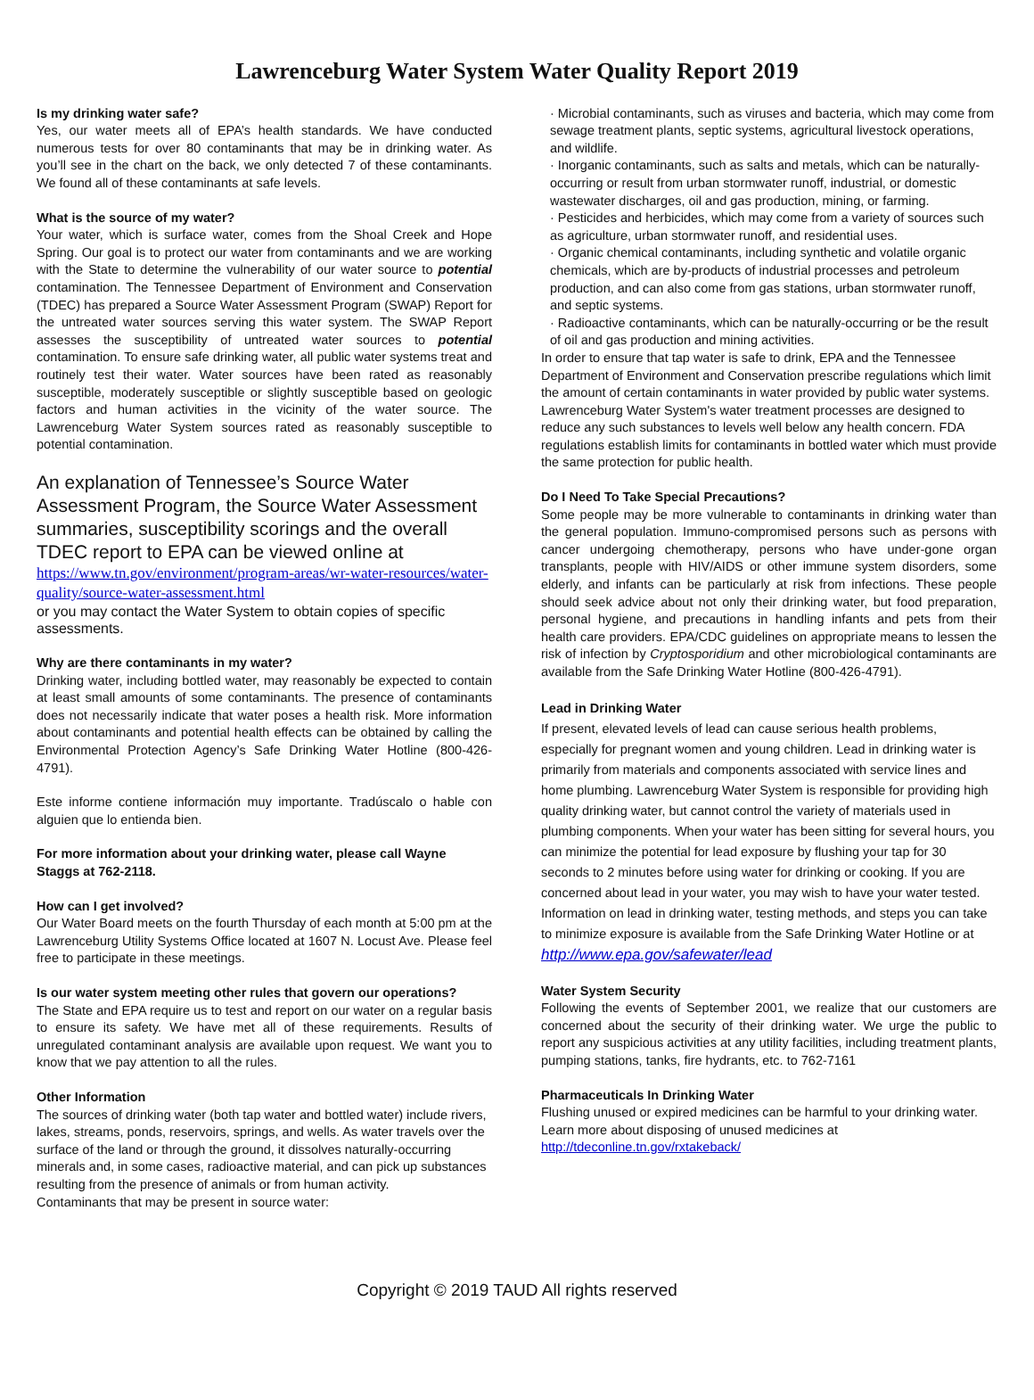Lawrenceburg Water System Water Quality Report 2019
Is my drinking water safe?
Yes, our water meets all of EPA’s health standards. We have conducted numerous tests for over 80 contaminants that may be in drinking water. As you’ll see in the chart on the back, we only detected 7 of these contaminants. We found all of these contaminants at safe levels.
What is the source of my water?
Your water, which is surface water, comes from the Shoal Creek and Hope Spring. Our goal is to protect our water from contaminants and we are working with the State to determine the vulnerability of our water source to potential contamination. The Tennessee Department of Environment and Conservation (TDEC) has prepared a Source Water Assessment Program (SWAP) Report for the untreated water sources serving this water system. The SWAP Report assesses the susceptibility of untreated water sources to potential contamination. To ensure safe drinking water, all public water systems treat and routinely test their water. Water sources have been rated as reasonably susceptible, moderately susceptible or slightly susceptible based on geologic factors and human activities in the vicinity of the water source. The Lawrenceburg Water System sources rated as reasonably susceptible to potential contamination.
An explanation of Tennessee’s Source Water Assessment Program, the Source Water Assessment summaries, susceptibility scorings and the overall TDEC report to EPA can be viewed online at
https://www.tn.gov/environment/program-areas/wr-water-resources/water-quality/source-water-assessment.html
or you may contact the Water System to obtain copies of specific assessments.
Why are there contaminants in my water?
Drinking water, including bottled water, may reasonably be expected to contain at least small amounts of some contaminants. The presence of contaminants does not necessarily indicate that water poses a health risk. More information about contaminants and potential health effects can be obtained by calling the Environmental Protection Agency’s Safe Drinking Water Hotline (800-426-4791).
Este informe contiene información muy importante. Tradúscalo o hable con alguien que lo entienda bien.
For more information about your drinking water, please call Wayne Staggs at 762-2118.
How can I get involved?
Our Water Board meets on the fourth Thursday of each month at 5:00 pm at the Lawrenceburg Utility Systems Office located at 1607 N. Locust Ave. Please feel free to participate in these meetings.
Is our water system meeting other rules that govern our operations?
The State and EPA require us to test and report on our water on a regular basis to ensure its safety. We have met all of these requirements. Results of unregulated contaminant analysis are available upon request. We want you to know that we pay attention to all the rules.
Other Information
The sources of drinking water (both tap water and bottled water) include rivers, lakes, streams, ponds, reservoirs, springs, and wells. As water travels over the surface of the land or through the ground, it dissolves naturally-occurring minerals and, in some cases, radioactive material, and can pick up substances resulting from the presence of animals or from human activity.
Contaminants that may be present in source water:
· Microbial contaminants, such as viruses and bacteria, which may come from sewage treatment plants, septic systems, agricultural livestock operations, and wildlife.
· Inorganic contaminants, such as salts and metals, which can be naturally-occurring or result from urban stormwater runoff, industrial, or domestic wastewater discharges, oil and gas production, mining, or farming.
· Pesticides and herbicides, which may come from a variety of sources such as agriculture, urban stormwater runoff, and residential uses.
· Organic chemical contaminants, including synthetic and volatile organic chemicals, which are by-products of industrial processes and petroleum production, and can also come from gas stations, urban stormwater runoff, and septic systems.
· Radioactive contaminants, which can be naturally-occurring or be the result of oil and gas production and mining activities.
In order to ensure that tap water is safe to drink, EPA and the Tennessee Department of Environment and Conservation prescribe regulations which limit the amount of certain contaminants in water provided by public water systems. Lawrenceburg Water System's water treatment processes are designed to reduce any such substances to levels well below any health concern. FDA regulations establish limits for contaminants in bottled water which must provide the same protection for public health.
Do I Need To Take Special Precautions?
Some people may be more vulnerable to contaminants in drinking water than the general population. Immuno-compromised persons such as persons with cancer undergoing chemotherapy, persons who have under-gone organ transplants, people with HIV/AIDS or other immune system disorders, some elderly, and infants can be particularly at risk from infections. These people should seek advice about not only their drinking water, but food preparation, personal hygiene, and precautions in handling infants and pets from their health care providers. EPA/CDC guidelines on appropriate means to lessen the risk of infection by Cryptosporidium and other microbiological contaminants are available from the Safe Drinking Water Hotline (800-426-4791).
Lead in Drinking Water
If present, elevated levels of lead can cause serious health problems, especially for pregnant women and young children. Lead in drinking water is primarily from materials and components associated with service lines and home plumbing. Lawrenceburg Water System is responsible for providing high quality drinking water, but cannot control the variety of materials used in plumbing components. When your water has been sitting for several hours, you can minimize the potential for lead exposure by flushing your tap for 30 seconds to 2 minutes before using water for drinking or cooking. If you are concerned about lead in your water, you may wish to have your water tested. Information on lead in drinking water, testing methods, and steps you can take to minimize exposure is available from the Safe Drinking Water Hotline or at http://www.epa.gov/safewater/lead
Water System Security
Following the events of September 2001, we realize that our customers are concerned about the security of their drinking water. We urge the public to report any suspicious activities at any utility facilities, including treatment plants, pumping stations, tanks, fire hydrants, etc. to 762-7161
Pharmaceuticals In Drinking Water
Flushing unused or expired medicines can be harmful to your drinking water. Learn more about disposing of unused medicines at
http://tdeconline.tn.gov/rxtakeback/
Copyright © 2019 TAUD All rights reserved